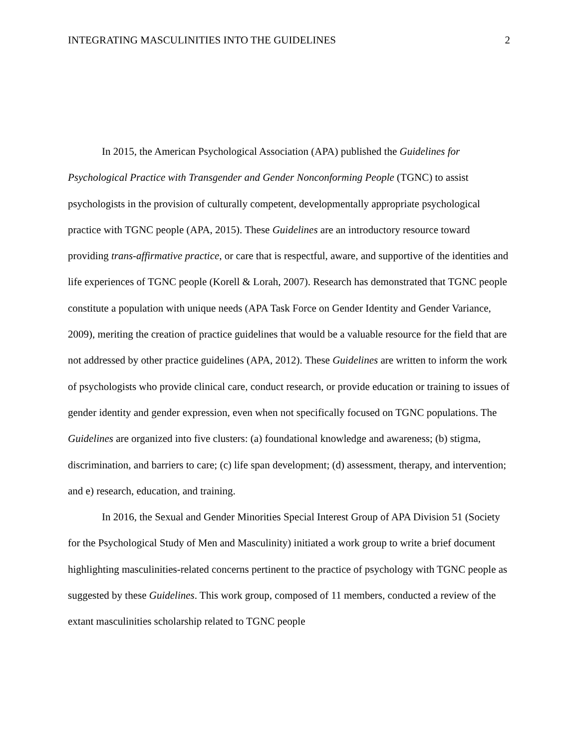INTEGRATING MASCULINITIES INTO THE GUIDELINES 2
In 2015, the American Psychological Association (APA) published the Guidelines for Psychological Practice with Transgender and Gender Nonconforming People (TGNC) to assist psychologists in the provision of culturally competent, developmentally appropriate psychological practice with TGNC people (APA, 2015). These Guidelines are an introductory resource toward providing trans-affirmative practice, or care that is respectful, aware, and supportive of the identities and life experiences of TGNC people (Korell & Lorah, 2007). Research has demonstrated that TGNC people constitute a population with unique needs (APA Task Force on Gender Identity and Gender Variance, 2009), meriting the creation of practice guidelines that would be a valuable resource for the field that are not addressed by other practice guidelines (APA, 2012). These Guidelines are written to inform the work of psychologists who provide clinical care, conduct research, or provide education or training to issues of gender identity and gender expression, even when not specifically focused on TGNC populations. The Guidelines are organized into five clusters: (a) foundational knowledge and awareness; (b) stigma, discrimination, and barriers to care; (c) life span development; (d) assessment, therapy, and intervention; and e) research, education, and training.
In 2016, the Sexual and Gender Minorities Special Interest Group of APA Division 51 (Society for the Psychological Study of Men and Masculinity) initiated a work group to write a brief document highlighting masculinities-related concerns pertinent to the practice of psychology with TGNC people as suggested by these Guidelines. This work group, composed of 11 members, conducted a review of the extant masculinities scholarship related to TGNC people